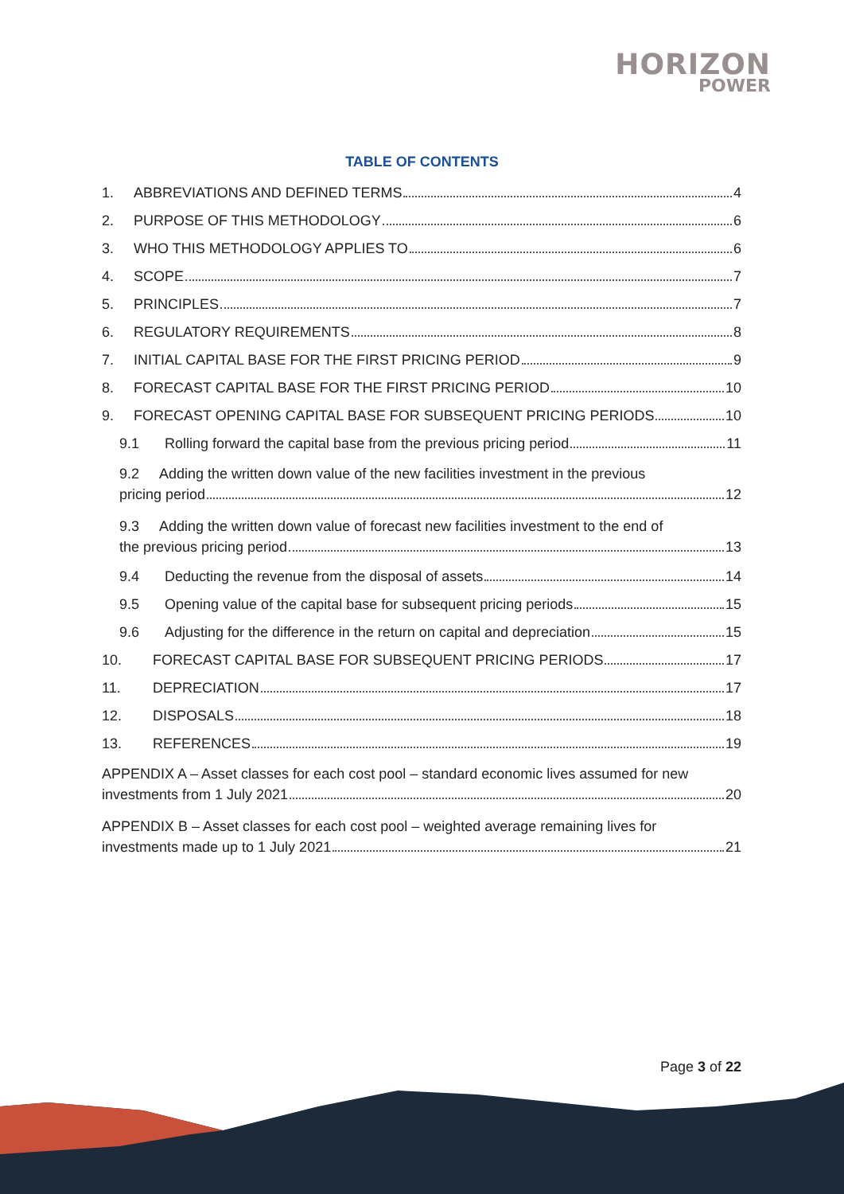HORIZON
POWER
TABLE OF CONTENTS
1. ABBREVIATIONS AND DEFINED TERMS 4
2. PURPOSE OF THIS METHODOLOGY 6
3. WHO THIS METHODOLOGY APPLIES TO 6
4. SCOPE 7
5. PRINCIPLES 7
6. REGULATORY REQUIREMENTS 8
7. INITIAL CAPITAL BASE FOR THE FIRST PRICING PERIOD 9
8. FORECAST CAPITAL BASE FOR THE FIRST PRICING PERIOD 10
9. FORECAST OPENING CAPITAL BASE FOR SUBSEQUENT PRICING PERIODS 10
9.1 Rolling forward the capital base from the previous pricing period 11
9.2 Adding the written down value of the new facilities investment in the previous
pricing period 12
9.3 Adding the written down value of forecast new facilities investment to the end of
the previous pricing period 13
9.4 Deducting the revenue from the disposal of assets 14
9.5 Opening value of the capital base for subsequent pricing periods 15
9.6 Adjusting for the difference in the return on capital and depreciation 15
10. FORECAST CAPITAL BASE FOR SUBSEQUENT PRICING PERIODS 17
11. DEPRECIATION 17
12. DISPOSALS 18
13. REFERENCES 19
APPENDIX A – Asset classes for each cost pool – standard economic lives assumed for new
investments from 1 July 2021 20
APPENDIX B – Asset classes for each cost pool – weighted average remaining lives for
investments made up to 1 July 2021 21
Page 3 of 22